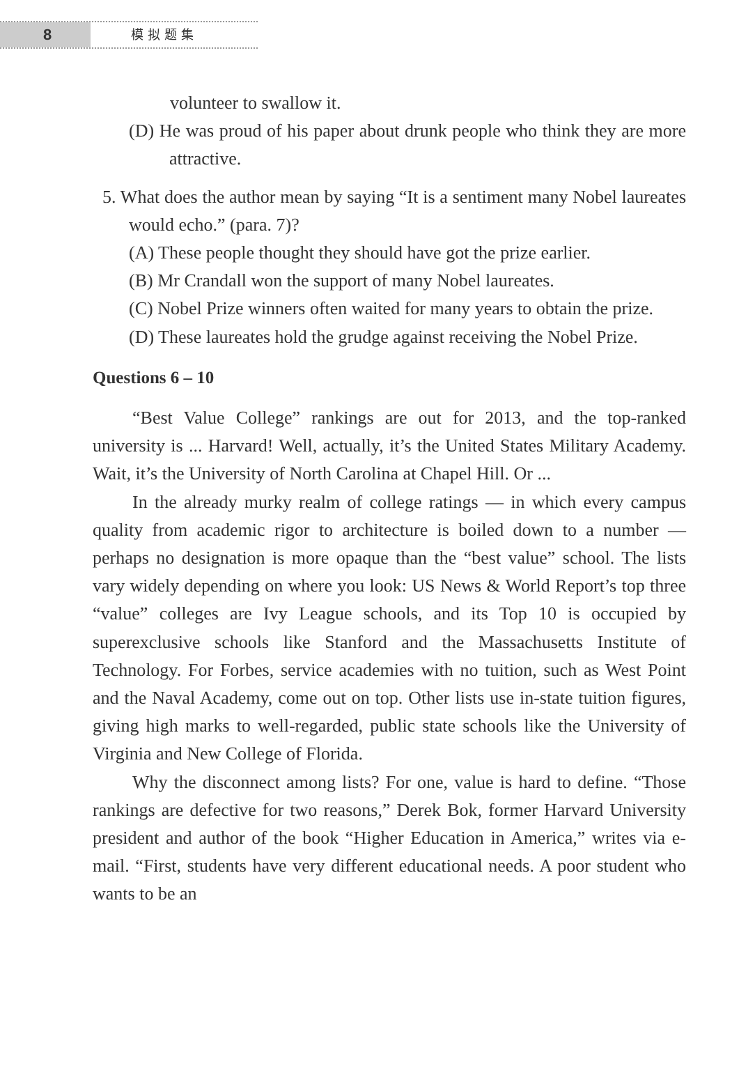8
模拟题集
volunteer to swallow it.
(D) He was proud of his paper about drunk people who think they are more attractive.
5. What does the author mean by saying “It is a sentiment many Nobel laureates would echo.” (para. 7)?
(A) These people thought they should have got the prize earlier.
(B) Mr Crandall won the support of many Nobel laureates.
(C) Nobel Prize winners often waited for many years to obtain the prize.
(D) These laureates hold the grudge against receiving the Nobel Prize.
Questions 6 – 10
“Best Value College” rankings are out for 2013, and the top-ranked university is ... Harvard! Well, actually, it’s the United States Military Academy. Wait, it’s the University of North Carolina at Chapel Hill. Or ...
In the already murky realm of college ratings — in which every campus quality from academic rigor to architecture is boiled down to a number — perhaps no designation is more opaque than the “best value” school. The lists vary widely depending on where you look: US News & World Report’s top three “value” colleges are Ivy League schools, and its Top 10 is occupied by superexclusive schools like Stanford and the Massachusetts Institute of Technology. For Forbes, service academies with no tuition, such as West Point and the Naval Academy, come out on top. Other lists use in-state tuition figures, giving high marks to well-regarded, public state schools like the University of Virginia and New College of Florida.
Why the disconnect among lists? For one, value is hard to define. “Those rankings are defective for two reasons,” Derek Bok, former Harvard University president and author of the book “Higher Education in America,” writes via e-mail. “First, students have very different educational needs. A poor student who wants to be an